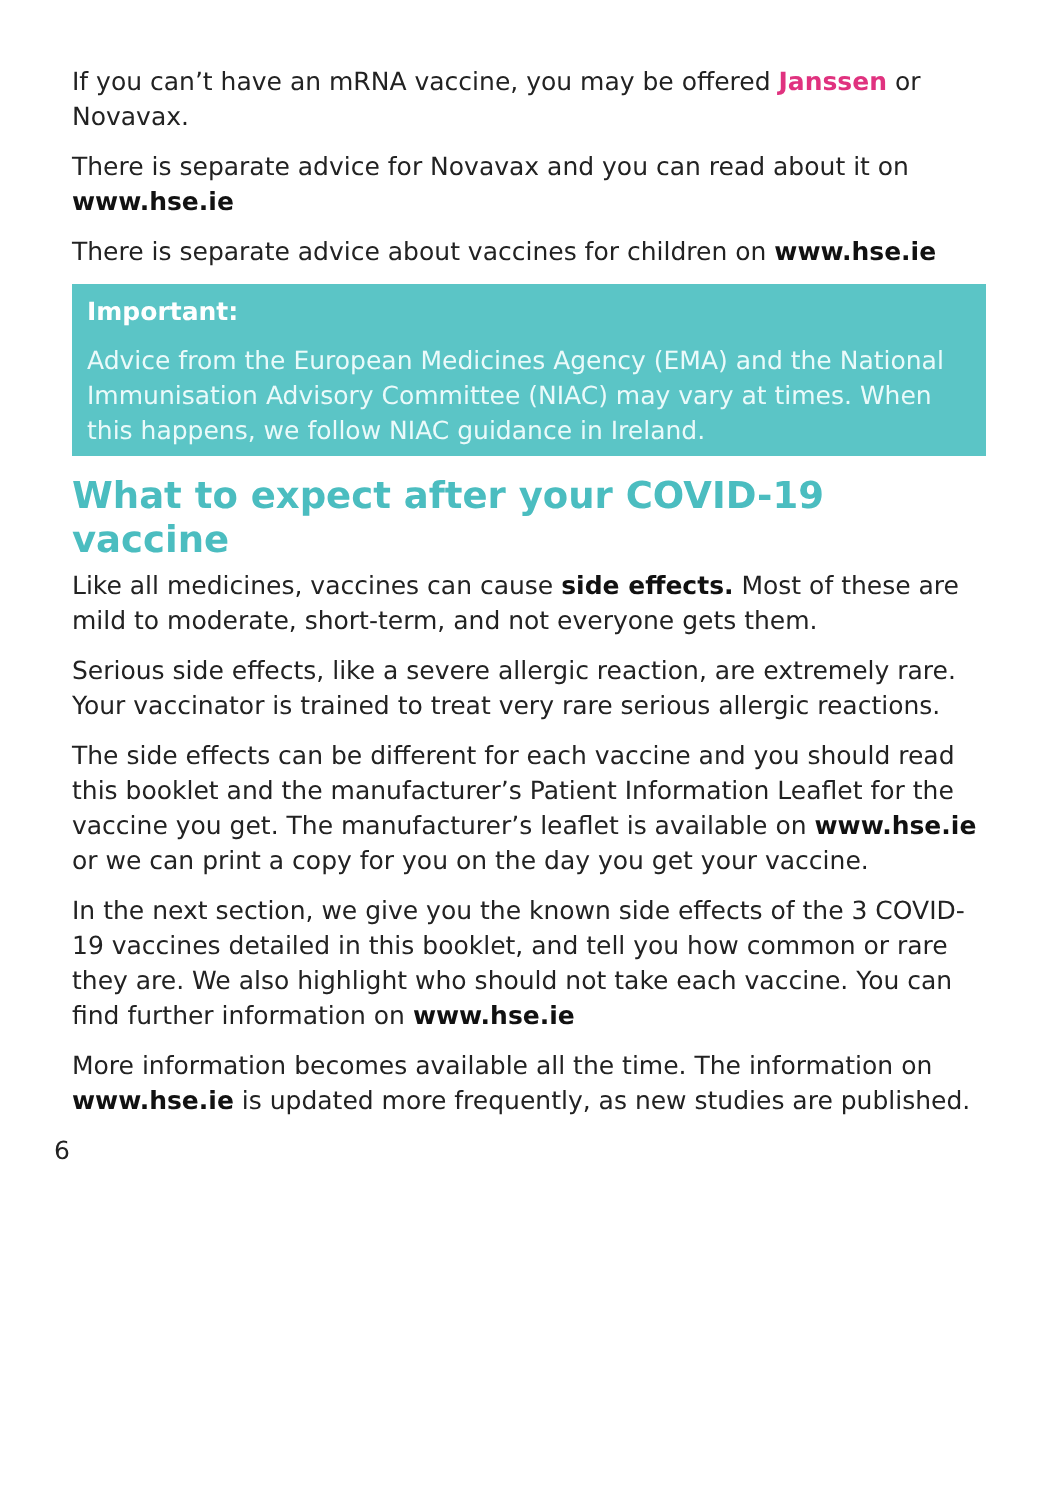If you can’t have an mRNA vaccine, you may be offered Janssen or Novavax.
There is separate advice for Novavax and you can read about it on
www.hse.ie
There is separate advice about vaccines for children on www.hse.ie
Important:
Advice from the European Medicines Agency (EMA) and the National Immunisation Advisory Committee (NIAC) may vary at times. When this happens, we follow NIAC guidance in Ireland.
What to expect after your COVID-19 vaccine
Like all medicines, vaccines can cause side effects. Most of these are mild to moderate, short-term, and not everyone gets them.
Serious side effects, like a severe allergic reaction, are extremely rare. Your vaccinator is trained to treat very rare serious allergic reactions.
The side effects can be different for each vaccine and you should read this booklet and the manufacturer’s Patient Information Leaflet for the vaccine you get. The manufacturer’s leaflet is available on www.hse.ie or we can print a copy for you on the day you get your vaccine.
In the next section, we give you the known side effects of the 3 COVID-19 vaccines detailed in this booklet, and tell you how common or rare they are. We also highlight who should not take each vaccine. You can find further information on www.hse.ie
More information becomes available all the time. The information on www.hse.ie is updated more frequently, as new studies are published.
6